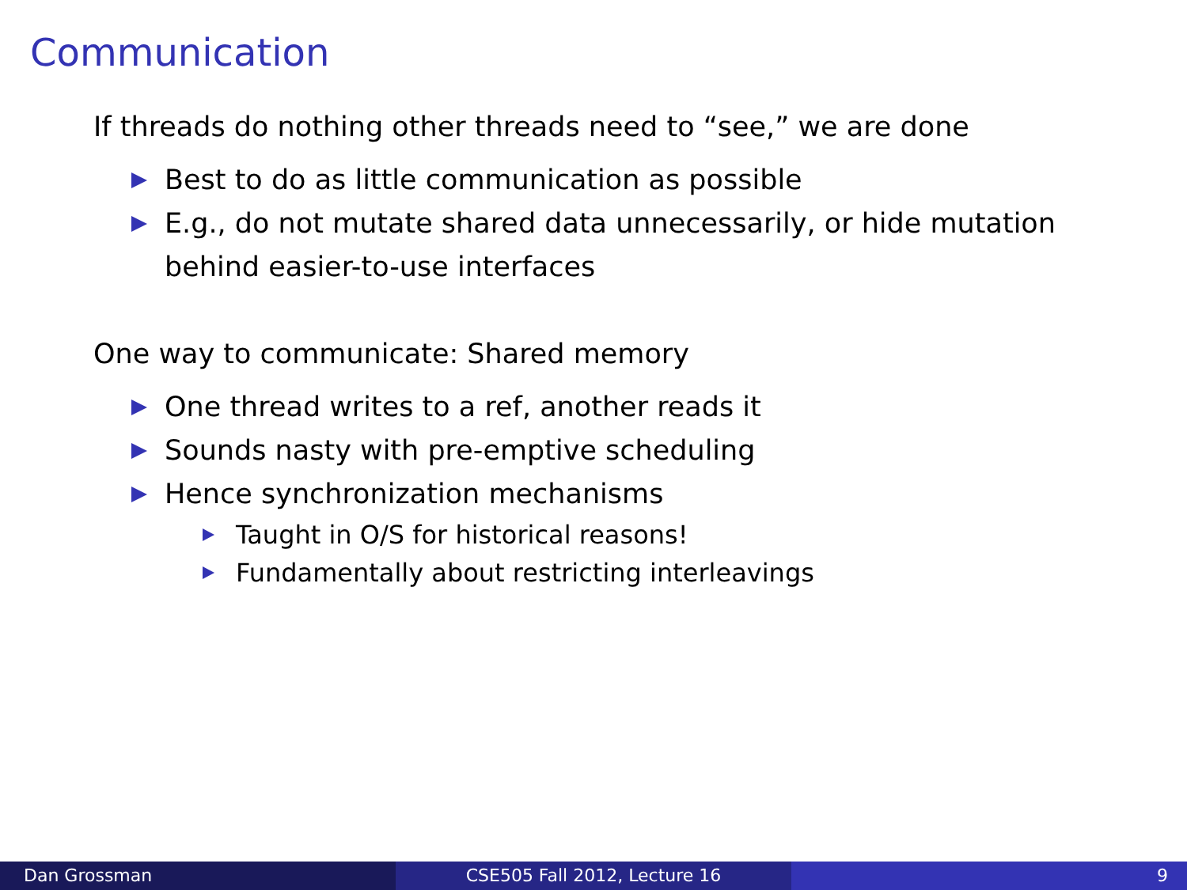Communication
If threads do nothing other threads need to “see,” we are done
Best to do as little communication as possible
E.g., do not mutate shared data unnecessarily, or hide mutation behind easier-to-use interfaces
One way to communicate: Shared memory
One thread writes to a ref, another reads it
Sounds nasty with pre-emptive scheduling
Hence synchronization mechanisms
Taught in O/S for historical reasons!
Fundamentally about restricting interleavings
Dan Grossman CSE505 Fall 2012, Lecture 16 9